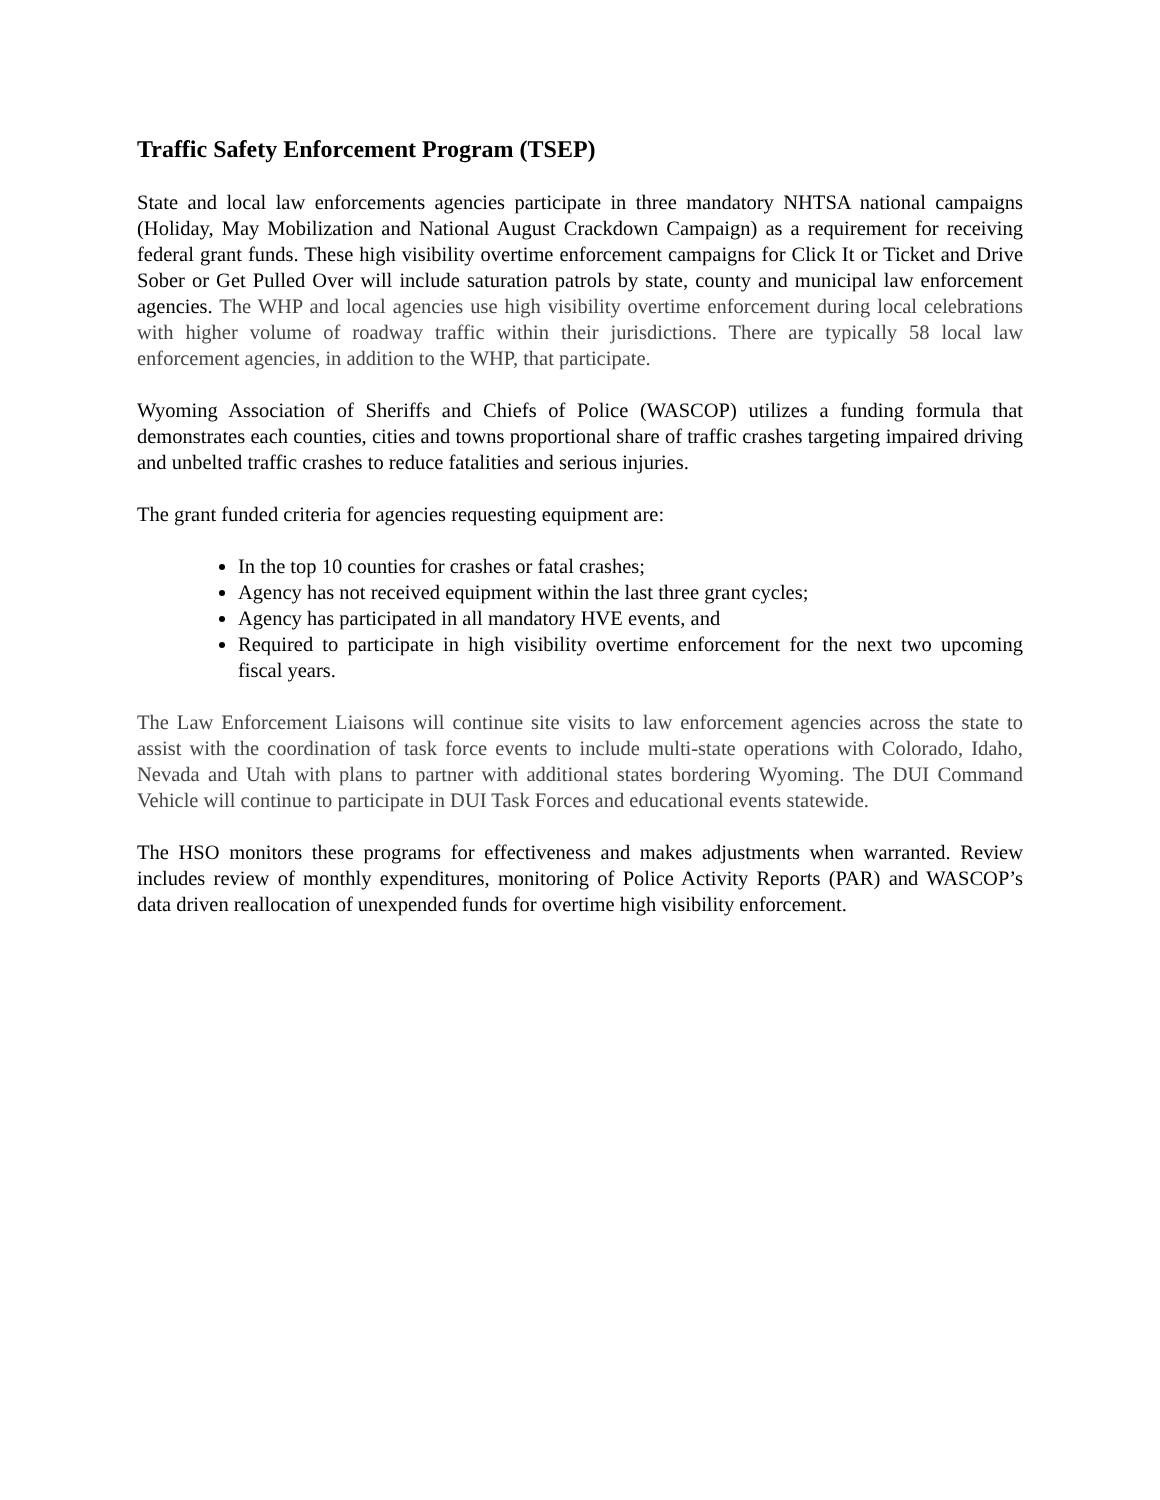Traffic Safety Enforcement Program (TSEP)
State and local law enforcements agencies participate in three mandatory NHTSA national campaigns (Holiday, May Mobilization and National August Crackdown Campaign) as a requirement for receiving federal grant funds. These high visibility overtime enforcement campaigns for Click It or Ticket and Drive Sober or Get Pulled Over will include saturation patrols by state, county and municipal law enforcement agencies. The WHP and local agencies use high visibility overtime enforcement during local celebrations with higher volume of roadway traffic within their jurisdictions. There are typically 58 local law enforcement agencies, in addition to the WHP, that participate.
Wyoming Association of Sheriffs and Chiefs of Police (WASCOP) utilizes a funding formula that demonstrates each counties, cities and towns proportional share of traffic crashes targeting impaired driving and unbelted traffic crashes to reduce fatalities and serious injuries.
The grant funded criteria for agencies requesting equipment are:
In the top 10 counties for crashes or fatal crashes;
Agency has not received equipment within the last three grant cycles;
Agency has participated in all mandatory HVE events, and
Required to participate in high visibility overtime enforcement for the next two upcoming fiscal years.
The Law Enforcement Liaisons will continue site visits to law enforcement agencies across the state to assist with the coordination of task force events to include multi-state operations with Colorado, Idaho, Nevada and Utah with plans to partner with additional states bordering Wyoming. The DUI Command Vehicle will continue to participate in DUI Task Forces and educational events statewide.
The HSO monitors these programs for effectiveness and makes adjustments when warranted. Review includes review of monthly expenditures, monitoring of Police Activity Reports (PAR) and WASCOP’s data driven reallocation of unexpended funds for overtime high visibility enforcement.